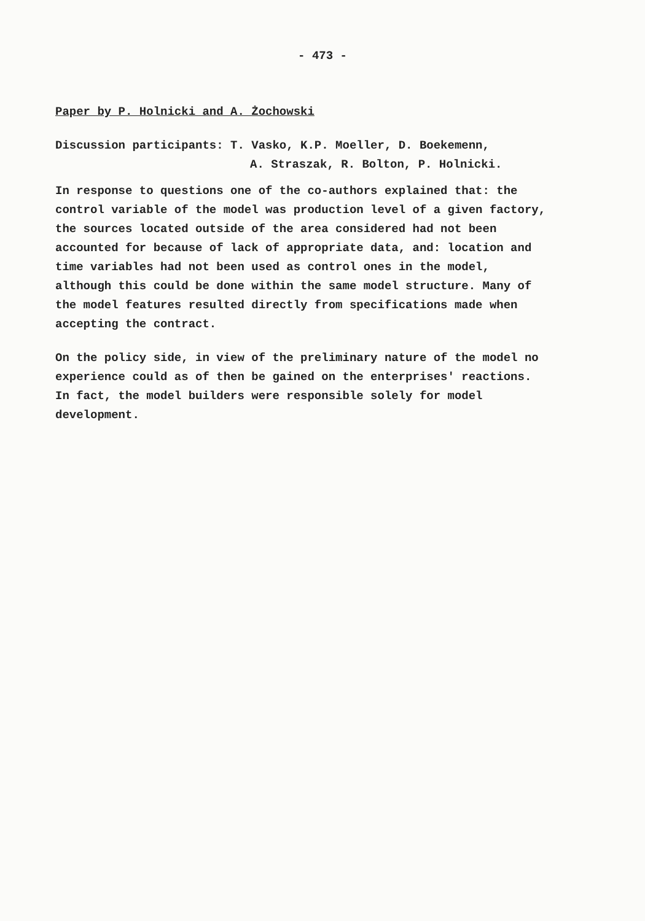- 473 -
Paper by P. Holnicki and A. Żochowski
Discussion participants: T. Vasko, K.P. Moeller, D. Boekemenn,
A. Straszak, R. Bolton, P. Holnicki.
In response to questions one of the co-authors explained that: the control variable of the model was production level of a given factory, the sources located outside of the area considered had not been accounted for because of lack of appropriate data, and: location and time variables had not been used as control ones in the model, although this could be done within the same model structure. Many of the model features resulted directly from specifications made when accepting the contract.
On the policy side, in view of the preliminary nature of the model no experience could as of then be gained on the enterprises' reactions. In fact, the model builders were responsible solely for model development.